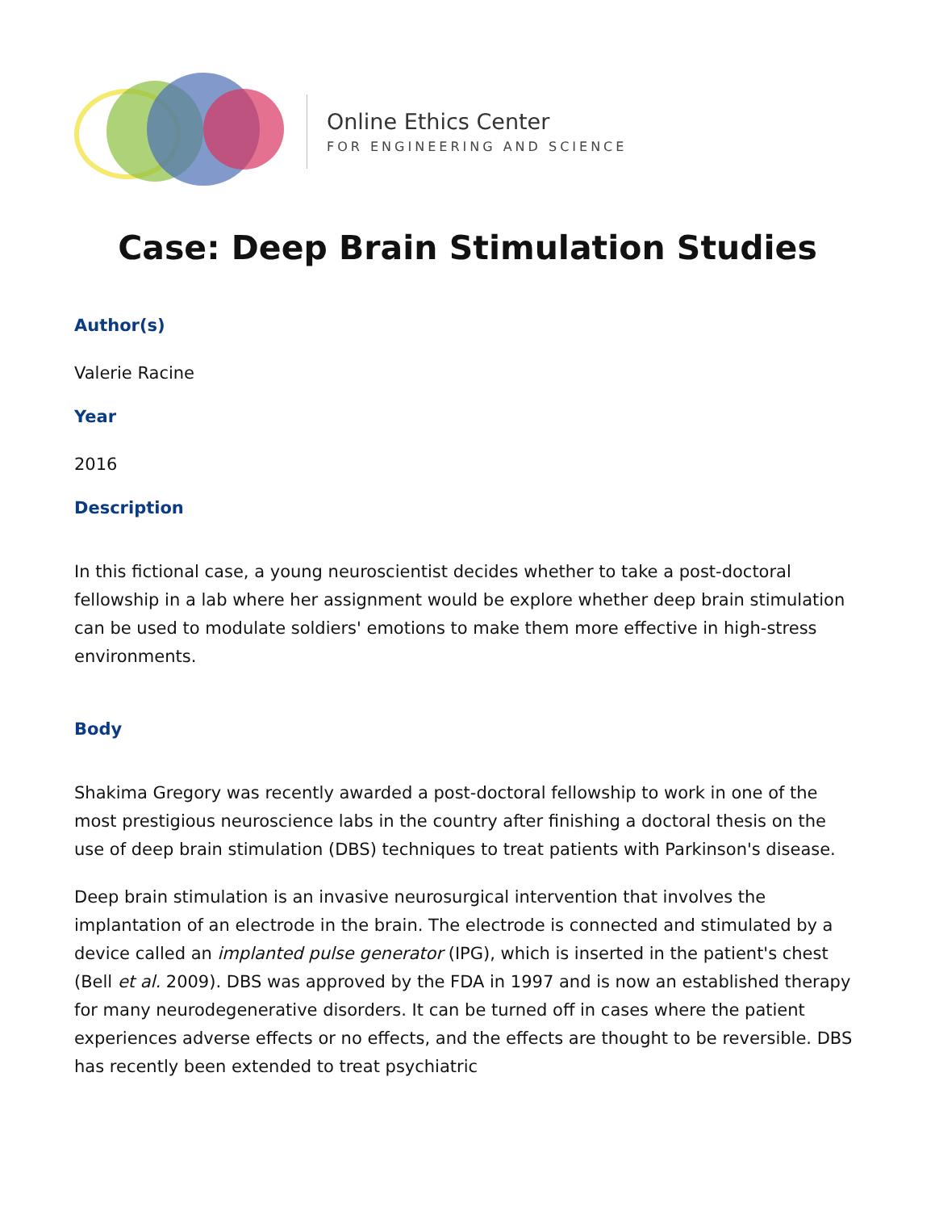Online Ethics Center
FOR ENGINEERING AND SCIENCE
Case: Deep Brain Stimulation Studies
Author(s)
Valerie Racine
Year
2016
Description
In this fictional case, a young neuroscientist decides whether to take a post-doctoral fellowship in a lab where her assignment would be explore whether deep brain stimulation can be used to modulate soldiers' emotions to make them more effective in high-stress environments.
Body
Shakima Gregory was recently awarded a post-doctoral fellowship to work in one of the most prestigious neuroscience labs in the country after finishing a doctoral thesis on the use of deep brain stimulation (DBS) techniques to treat patients with Parkinson's disease.
Deep brain stimulation is an invasive neurosurgical intervention that involves the implantation of an electrode in the brain. The electrode is connected and stimulated by a device called an implanted pulse generator (IPG), which is inserted in the patient's chest (Bell et al. 2009). DBS was approved by the FDA in 1997 and is now an established therapy for many neurodegenerative disorders. It can be turned off in cases where the patient experiences adverse effects or no effects, and the effects are thought to be reversible. DBS has recently been extended to treat psychiatric